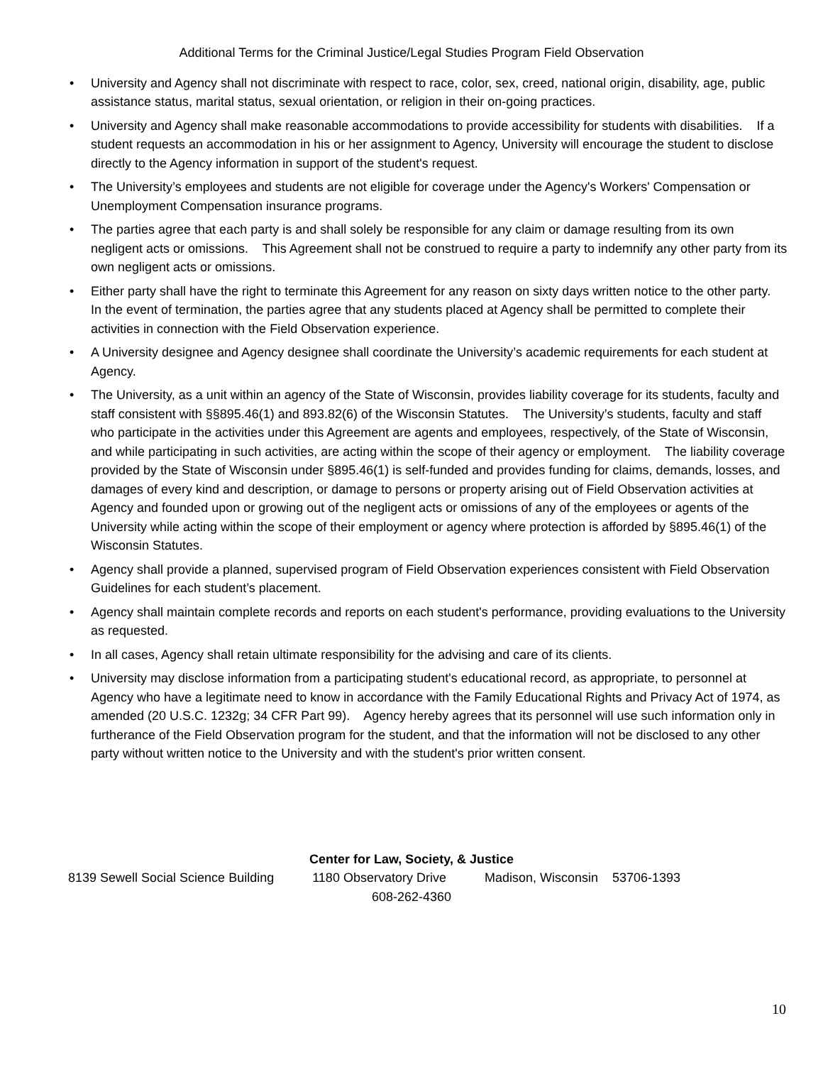Additional Terms for the Criminal Justice/Legal Studies Program Field Observation
• University and Agency shall not discriminate with respect to race, color, sex, creed, national origin, disability, age, public assistance status, marital status, sexual orientation, or religion in their on-going practices.
• University and Agency shall make reasonable accommodations to provide accessibility for students with disabilities. If a student requests an accommodation in his or her assignment to Agency, University will encourage the student to disclose directly to the Agency information in support of the student's request.
• The University’s employees and students are not eligible for coverage under the Agency's Workers' Compensation or Unemployment Compensation insurance programs.
• The parties agree that each party is and shall solely be responsible for any claim or damage resulting from its own negligent acts or omissions. This Agreement shall not be construed to require a party to indemnify any other party from its own negligent acts or omissions.
• Either party shall have the right to terminate this Agreement for any reason on sixty days written notice to the other party. In the event of termination, the parties agree that any students placed at Agency shall be permitted to complete their activities in connection with the Field Observation experience.
• A University designee and Agency designee shall coordinate the University’s academic requirements for each student at Agency.
• The University, as a unit within an agency of the State of Wisconsin, provides liability coverage for its students, faculty and staff consistent with §§895.46(1) and 893.82(6) of the Wisconsin Statutes. The University’s students, faculty and staff who participate in the activities under this Agreement are agents and employees, respectively, of the State of Wisconsin, and while participating in such activities, are acting within the scope of their agency or employment. The liability coverage provided by the State of Wisconsin under §895.46(1) is self-funded and provides funding for claims, demands, losses, and damages of every kind and description, or damage to persons or property arising out of Field Observation activities at Agency and founded upon or growing out of the negligent acts or omissions of any of the employees or agents of the University while acting within the scope of their employment or agency where protection is afforded by §895.46(1) of the Wisconsin Statutes.
• Agency shall provide a planned, supervised program of Field Observation experiences consistent with Field Observation Guidelines for each student’s placement.
• Agency shall maintain complete records and reports on each student's performance, providing evaluations to the University as requested.
• In all cases, Agency shall retain ultimate responsibility for the advising and care of its clients.
• University may disclose information from a participating student's educational record, as appropriate, to personnel at Agency who have a legitimate need to know in accordance with the Family Educational Rights and Privacy Act of 1974, as amended (20 U.S.C. 1232g; 34 CFR Part 99). Agency hereby agrees that its personnel will use such information only in furtherance of the Field Observation program for the student, and that the information will not be disclosed to any other party without written notice to the University and with the student's prior written consent.
Center for Law, Society, & Justice
8139 Sewell Social Science Building 1180 Observatory Drive Madison, Wisconsin 53706-1393
608-262-4360
10